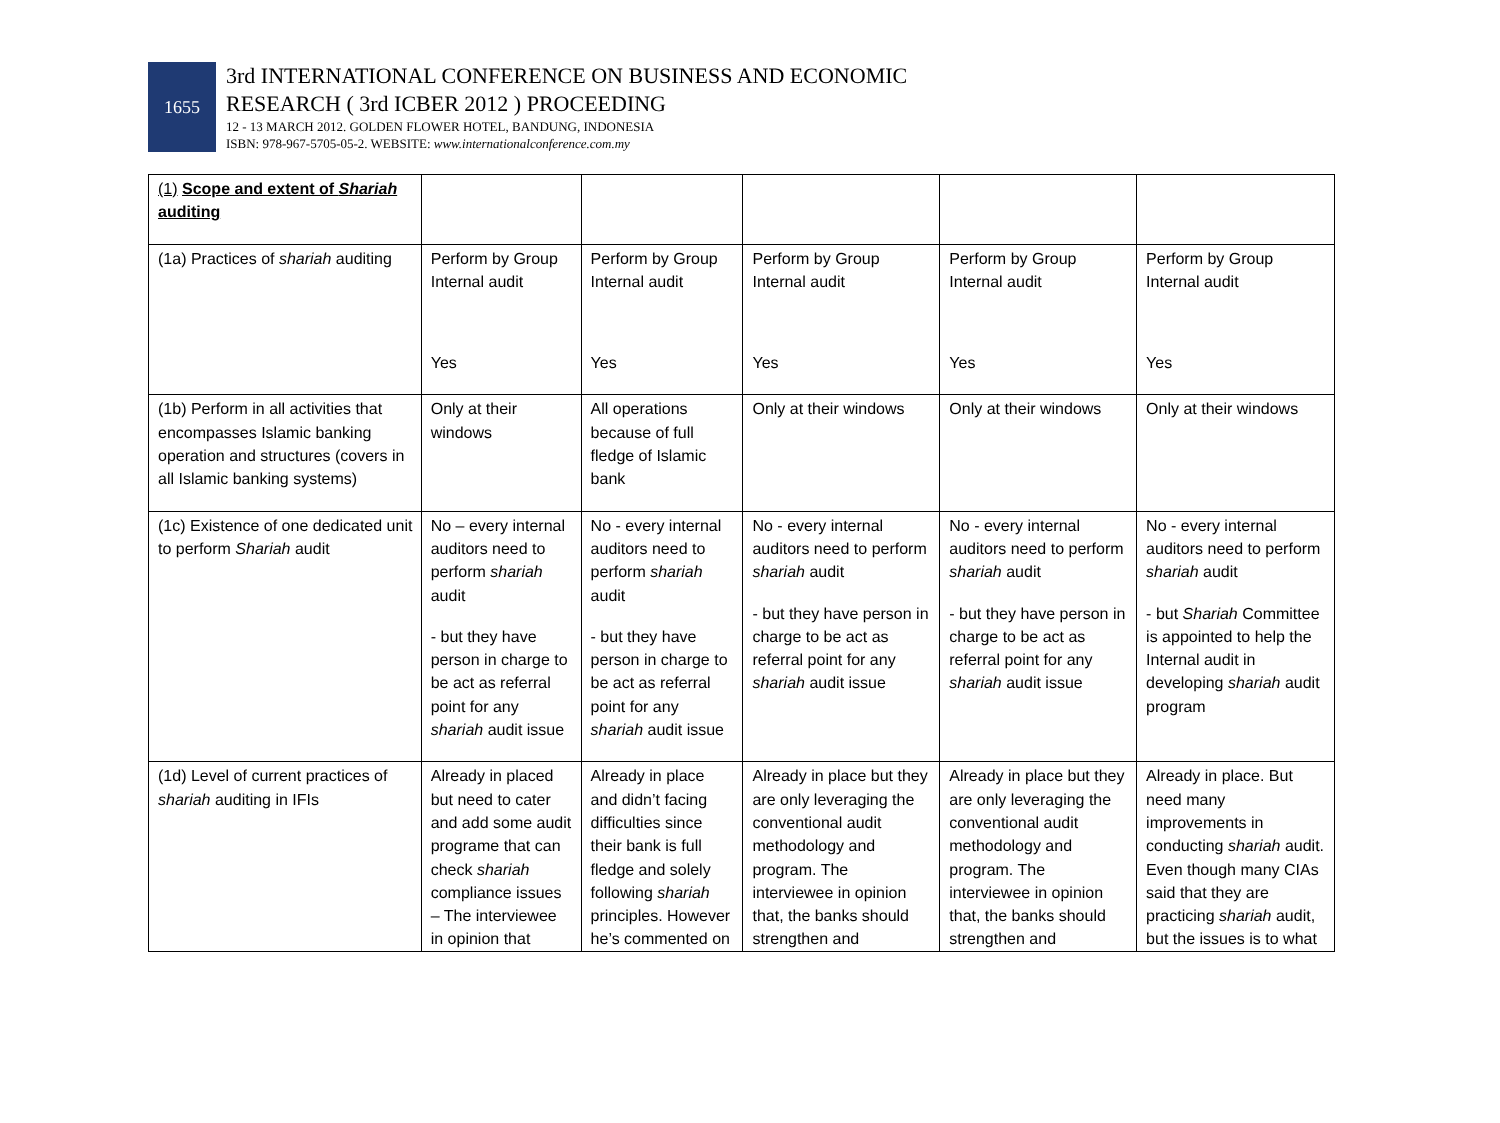1655
3rd INTERNATIONAL CONFERENCE ON BUSINESS AND ECONOMIC
RESEARCH ( 3rd ICBER 2012 ) PROCEEDING
12 - 13 MARCH 2012. GOLDEN FLOWER HOTEL, BANDUNG, INDONESIA
ISBN: 978-967-5705-05-2. WEBSITE: www.internationalconference.com.my
| (1) Scope and extent of Shariah auditing | | | | | |
| (1a) Practices of shariah auditing | Perform by Group Internal audit Yes | Perform by Group Internal audit Yes | Perform by Group Internal audit Yes | Perform by Group Internal audit Yes | Perform by Group Internal audit Yes |
| (1b) Perform in all activities that encompasses Islamic banking operation and structures (covers in all Islamic banking systems) | Only at their windows | All operations because of full fledge of Islamic bank | Only at their windows | Only at their windows | Only at their windows |
| (1c) Existence of one dedicated unit to perform Shariah audit | No – every internal auditors need to perform shariah audit - but they have person in charge to be act as referral point for any shariah audit issue | No - every internal auditors need to perform shariah audit - but they have person in charge to be act as referral point for any shariah audit issue | No - every internal auditors need to perform shariah audit - but they have person in charge to be act as referral point for any shariah audit issue | No - every internal auditors need to perform shariah audit - but they have person in charge to be act as referral point for any shariah audit issue | No - every internal auditors need to perform shariah audit - but Shariah Committee is appointed to help the Internal audit in developing shariah audit program |
| (1d) Level of current practices of shariah auditing in IFIs | Already in placed but need to cater and add some audit programe that can check shariah compliance issues – The interviewee in opinion that | Already in place and didn’t facing difficulties since their bank is full fledge and solely following shariah principles. However he’s commented on | Already in place but they are only leveraging the conventional audit methodology and program. The interviewee in opinion that, the banks should strengthen and | Already in place but they are only leveraging the conventional audit methodology and program. The interviewee in opinion that, the banks should strengthen and | Already in place. But need many improvements in conducting shariah audit. Even though many CIAs said that they are practicing shariah audit, but the issues is to what |